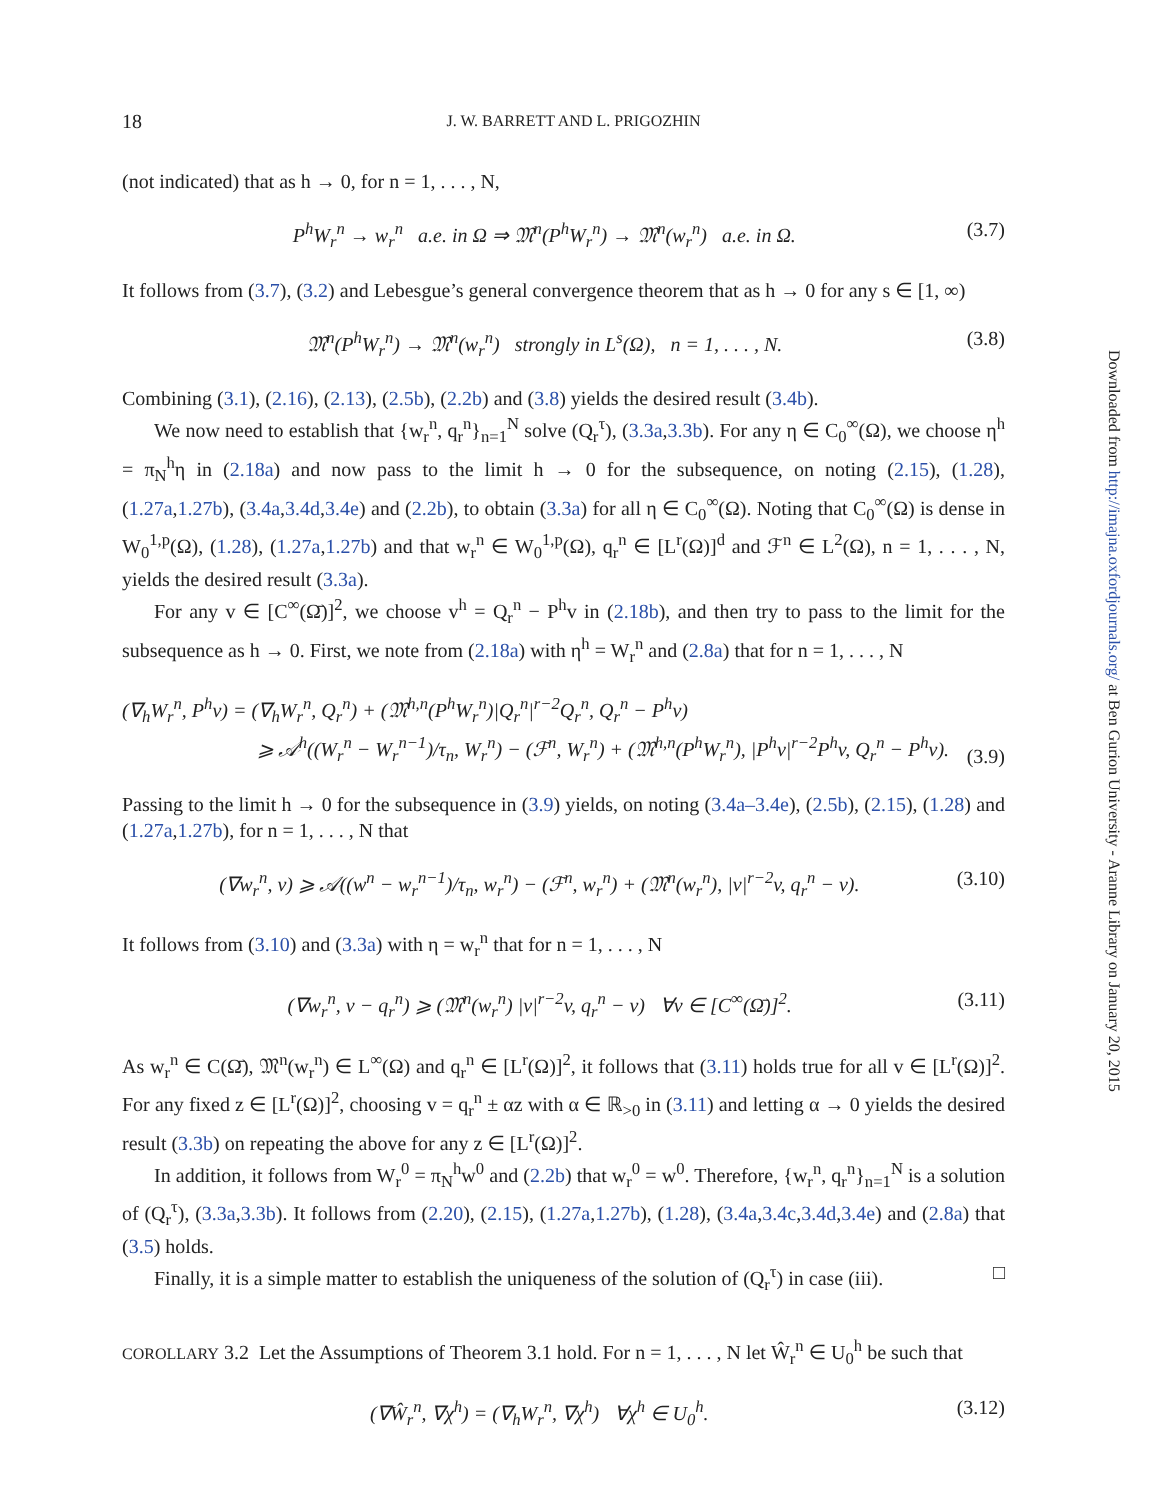Downloaded from http://imajna.oxfordjournals.org/ at Ben Gurion University - Aranne Library on January 20, 2015
18 J. W. BARRETT AND L. PRIGOZHIN
(not indicated) that as h → 0, for n = 1, . . . , N,
P<sup>h</sup>W<sub>r</sub><sup>n</sup> → w<sub>r</sub><sup>n</sup> a.e. in Ω ⇒ 𝔐<sup>n</sup>(P<sup>h</sup>W<sub>r</sub><sup>n</sup>) → 𝔐<sup>n</sup>(w<sub>r</sub><sup>n</sup>) a.e. in Ω. (3.7)
It follows from (3.7), (3.2) and Lebesgue’s general convergence theorem that as h → 0 for any s ∈ [1, ∞)
𝔐<sup>n</sup>(P<sup>h</sup>W<sub>r</sub><sup>n</sup>) → 𝔐<sup>n</sup>(w<sub>r</sub><sup>n</sup>) strongly in L<sup>s</sup>(Ω), n = 1, . . . , N. (3.8)
Combining (3.1), (2.16), (2.13), (2.5b), (2.2b) and (3.8) yields the desired result (3.4b).
We now need to establish that {w<sub>r</sub><sup>n</sup>, q<sub>r</sub><sup>n</sup>}<sub>n=1</sub><sup>N</sup> solve (Q<sub>r</sub><sup>τ</sup>), (3.3a,3.3b). For any η ∈ C<sub>0</sub><sup>∞</sup>(Ω), we choose η<sup>h</sup> = π<sub>N</sub><sup>h</sup>η in (2.18a) and now pass to the limit h → 0 for the subsequence, on noting (2.15), (1.28), (1.27a,1.27b), (3.4a,3.4d,3.4e) and (2.2b), to obtain (3.3a) for all η ∈ C<sub>0</sub><sup>∞</sup>(Ω). Noting that C<sub>0</sub><sup>∞</sup>(Ω) is dense in W<sub>0</sub><sup>1,p</sup>(Ω), (1.28), (1.27a,1.27b) and that w<sub>r</sub><sup>n</sup> ∈ W<sub>0</sub><sup>1,p</sup>(Ω), q<sub>r</sub><sup>n</sup> ∈ [L<sup>r</sup>(Ω)]<sup>d</sup> and ℱ<sup>n</sup> ∈ L<sup>2</sup>(Ω), n = 1, . . . , N, yields the desired result (3.3a).
For any v ∈ [C<sup>∞</sup>(Ω̄)]<sup>2</sup>, we choose v<sup>h</sup> = Q<sub>r</sub><sup>n</sup> − P<sup>h</sup>v in (2.18b), and then try to pass to the limit for the subsequence as h → 0. First, we note from (2.18a) with η<sup>h</sup> = W<sub>r</sub><sup>n</sup> and (2.8a) that for n = 1, . . . , N
(∇<sub>h</sub>W<sub>r</sub><sup>n</sup>, P<sup>h</sup>v) = (∇<sub>h</sub>W<sub>r</sub><sup>n</sup>, Q<sub>r</sub><sup>n</sup>) + (𝔐<sup>h,n</sup>(P<sup>h</sup>W<sub>r</sub><sup>n</sup>)|Q<sub>r</sub><sup>n</sup>|<sup>r−2</sup>Q<sub>r</sub><sup>n</sup>, Q<sub>r</sub><sup>n</sup> − P<sup>h</sup>v)
⩾ 𝒜<sup>h</sup>((W<sub>r</sub><sup>n</sup> − W<sub>r</sub><sup>n−1</sup>)/τ<sub>n</sub>, W<sub>r</sub><sup>n</sup>) − (ℱ<sup>n</sup>, W<sub>r</sub><sup>n</sup>) + (𝔐<sup>h,n</sup>(P<sup>h</sup>W<sub>r</sub><sup>n</sup>), |P<sup>h</sup>v|<sup>r−2</sup>P<sup>h</sup>v, Q<sub>r</sub><sup>n</sup> − P<sup>h</sup>v). (3.9)
Passing to the limit h → 0 for the subsequence in (3.9) yields, on noting (3.4a–3.4e), (2.5b), (2.15), (1.28) and (1.27a,1.27b), for n = 1, . . . , N that
(∇w<sub>r</sub><sup>n</sup>, v) ⩾ 𝒜((w<sup>n</sup> − w<sub>r</sub><sup>n−1</sup>)/τ<sub>n</sub>, w<sub>r</sub><sup>n</sup>) − (ℱ<sup>n</sup>, w<sub>r</sub><sup>n</sup>) + (𝔐<sup>n</sup>(w<sub>r</sub><sup>n</sup>), |v|<sup>r−2</sup>v, q<sub>r</sub><sup>n</sup> − v). (3.10)
It follows from (3.10) and (3.3a) with η = w<sub>r</sub><sup>n</sup> that for n = 1, . . . , N
(∇w<sub>r</sub><sup>n</sup>, v − q<sub>r</sub><sup>n</sup>) ⩾ (𝔐<sup>n</sup>(w<sub>r</sub><sup>n</sup>) |v|<sup>r−2</sup>v, q<sub>r</sub><sup>n</sup> − v) ∀v ∈ [C<sup>∞</sup>(Ω̄)]<sup>2</sup>. (3.11)
As w<sub>r</sub><sup>n</sup> ∈ C(Ω̄), 𝔐<sup>n</sup>(w<sub>r</sub><sup>n</sup>) ∈ L<sup>∞</sup>(Ω) and q<sub>r</sub><sup>n</sup> ∈ [L<sup>r</sup>(Ω)]<sup>2</sup>, it follows that (3.11) holds true for all v ∈ [L<sup>r</sup>(Ω)]<sup>2</sup>. For any fixed z ∈ [L<sup>r</sup>(Ω)]<sup>2</sup>, choosing v = q<sub>r</sub><sup>n</sup> ± αz with α ∈ ℝ<sub>>0</sub> in (3.11) and letting α → 0 yields the desired result (3.3b) on repeating the above for any z ∈ [L<sup>r</sup>(Ω)]<sup>2</sup>.
In addition, it follows from W<sub>r</sub><sup>0</sup> = π<sub>N</sub><sup>h</sup>w<sup>0</sup> and (2.2b) that w<sub>r</sub><sup>0</sup> = w<sup>0</sup>. Therefore, {w<sub>r</sub><sup>n</sup>, q<sub>r</sub><sup>n</sup>}<sub>n=1</sub><sup>N</sup> is a solution of (Q<sub>r</sub><sup>τ</sup>), (3.3a,3.3b). It follows from (2.20), (2.15), (1.27a,1.27b), (1.28), (3.4a,3.4c,3.4d,3.4e) and (2.8a) that (3.5) holds.
Finally, it is a simple matter to establish the uniqueness of the solution of (Q<sub>r</sub><sup>τ</sup>) in case (iii). □
COROLLARY 3.2 Let the Assumptions of Theorem 3.1 hold. For n = 1, . . . , N let Ŵ<sub>r</sub><sup>n</sup> ∈ U<sub>0</sub><sup>h</sup> be such that
(∇Ŵ<sub>r</sub><sup>n</sup>, ∇χ<sup>h</sup>) = (∇<sub>h</sub>W<sub>r</sub><sup>n</sup>, ∇χ<sup>h</sup>) ∀χ<sup>h</sup> ∈ U<sub>0</sub><sup>h</sup>. (3.12)